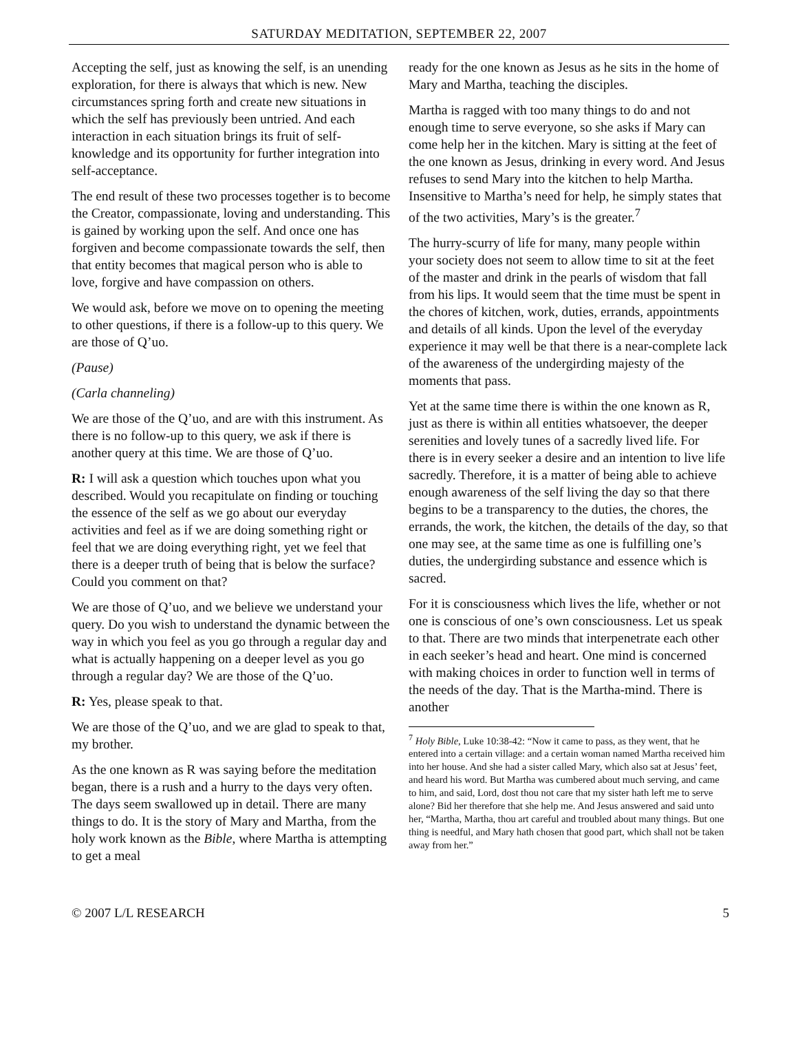SATURDAY MEDITATION, SEPTEMBER 22, 2007
Accepting the self, just as knowing the self, is an unending exploration, for there is always that which is new. New circumstances spring forth and create new situations in which the self has previously been untried. And each interaction in each situation brings its fruit of self-knowledge and its opportunity for further integration into self-acceptance.
The end result of these two processes together is to become the Creator, compassionate, loving and understanding. This is gained by working upon the self. And once one has forgiven and become compassionate towards the self, then that entity becomes that magical person who is able to love, forgive and have compassion on others.
We would ask, before we move on to opening the meeting to other questions, if there is a follow-up to this query. We are those of Q’uo.
(Pause)
(Carla channeling)
We are those of the Q’uo, and are with this instrument. As there is no follow-up to this query, we ask if there is another query at this time. We are those of Q’uo.
R: I will ask a question which touches upon what you described. Would you recapitulate on finding or touching the essence of the self as we go about our everyday activities and feel as if we are doing something right or feel that we are doing everything right, yet we feel that there is a deeper truth of being that is below the surface? Could you comment on that?
We are those of Q’uo, and we believe we understand your query. Do you wish to understand the dynamic between the way in which you feel as you go through a regular day and what is actually happening on a deeper level as you go through a regular day? We are those of the Q’uo.
R: Yes, please speak to that.
We are those of the Q’uo, and we are glad to speak to that, my brother.
As the one known as R was saying before the meditation began, there is a rush and a hurry to the days very often. The days seem swallowed up in detail. There are many things to do. It is the story of Mary and Martha, from the holy work known as the Bible, where Martha is attempting to get a meal
ready for the one known as Jesus as he sits in the home of Mary and Martha, teaching the disciples.
Martha is ragged with too many things to do and not enough time to serve everyone, so she asks if Mary can come help her in the kitchen. Mary is sitting at the feet of the one known as Jesus, drinking in every word. And Jesus refuses to send Mary into the kitchen to help Martha. Insensitive to Martha’s need for help, he simply states that of the two activities, Mary’s is the greater.<sup>7</sup>
The hurry-scurry of life for many, many people within your society does not seem to allow time to sit at the feet of the master and drink in the pearls of wisdom that fall from his lips. It would seem that the time must be spent in the chores of kitchen, work, duties, errands, appointments and details of all kinds. Upon the level of the everyday experience it may well be that there is a near-complete lack of the awareness of the undergirding majesty of the moments that pass.
Yet at the same time there is within the one known as R, just as there is within all entities whatsoever, the deeper serenities and lovely tunes of a sacredly lived life. For there is in every seeker a desire and an intention to live life sacredly. Therefore, it is a matter of being able to achieve enough awareness of the self living the day so that there begins to be a transparency to the duties, the chores, the errands, the work, the kitchen, the details of the day, so that one may see, at the same time as one is fulfilling one’s duties, the undergirding substance and essence which is sacred.
For it is consciousness which lives the life, whether or not one is conscious of one’s own consciousness. Let us speak to that. There are two minds that interpenetrate each other in each seeker’s head and heart. One mind is concerned with making choices in order to function well in terms of the needs of the day. That is the Martha-mind. There is another
<sup>7</sup> Holy Bible, Luke 10:38-42: “Now it came to pass, as they went, that he entered into a certain village: and a certain woman named Martha received him into her house. And she had a sister called Mary, which also sat at Jesus’ feet, and heard his word. But Martha was cumbered about much serving, and came to him, and said, Lord, dost thou not care that my sister hath left me to serve alone? Bid her therefore that she help me. And Jesus answered and said unto her, “Martha, Martha, thou art careful and troubled about many things. But one thing is needful, and Mary hath chosen that good part, which shall not be taken away from her.”
© 2007 L/L RESEARCH 5